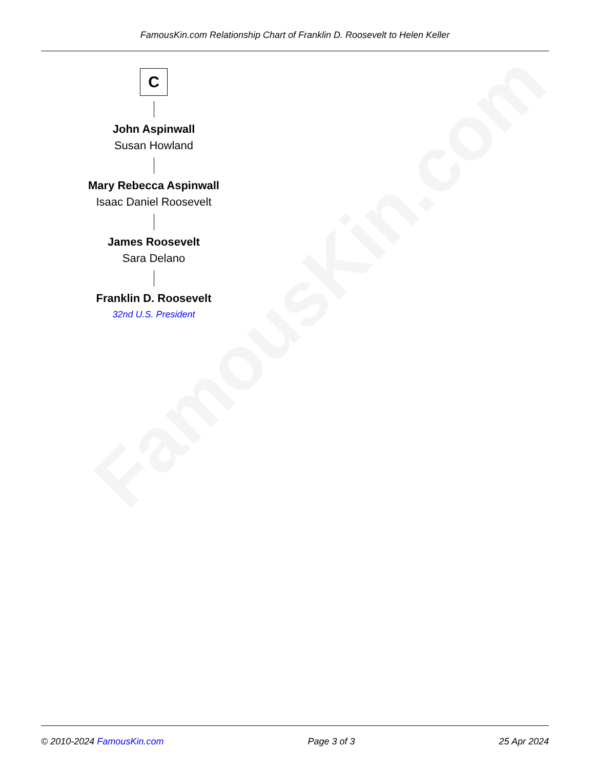FamousKin.com
FamousKin.com Relationship Chart of Franklin D. Roosevelt to Helen Keller
C
John Aspinwall
Susan Howland
Mary Rebecca Aspinwall
Isaac Daniel Roosevelt
James Roosevelt
Sara Delano
Franklin D. Roosevelt
32nd U.S. President
© 2010-2024 FamousKin.com Page 3 of 3 25 Apr 2024